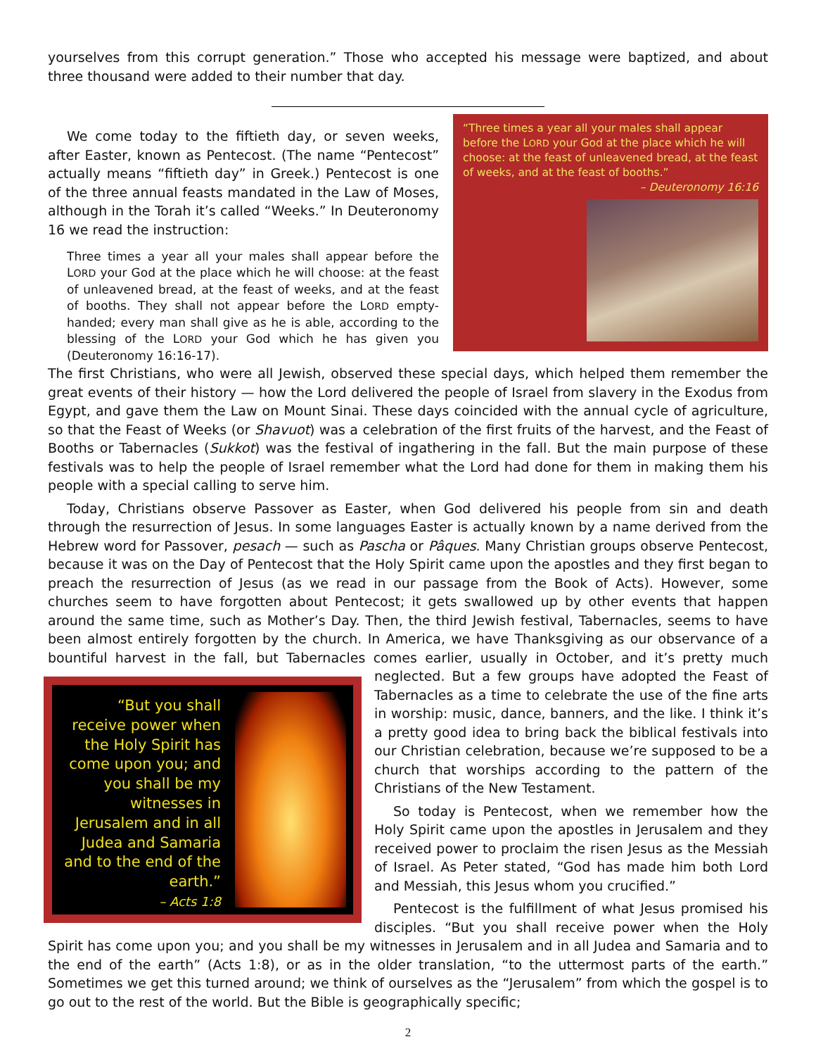yourselves from this corrupt generation.” Those who accepted his message were baptized, and about three thousand were added to their number that day.
We come today to the fiftieth day, or seven weeks, after Easter, known as Pentecost. (The name “Pentecost” actually means “fiftieth day” in Greek.) Pentecost is one of the three annual feasts mandated in the Law of Moses, although in the Torah it’s called “Weeks.” In Deuteronomy 16 we read the instruction:
Three times a year all your males shall appear before the LORD your God at the place which he will choose: at the feast of unleavened bread, at the feast of weeks, and at the feast of booths. They shall not appear before the LORD empty-handed; every man shall give as he is able, according to the blessing of the LORD your God which he has given you (Deuteronomy 16:16-17).
“Three times a year all your males shall appear before the LORD your God at the place which he will choose: at the feast of unleavened bread, at the feast of weeks, and at the feast of booths.”
– Deuteronomy 16:16
The first Christians, who were all Jewish, observed these special days, which helped them remember the great events of their history — how the Lord delivered the people of Israel from slavery in the Exodus from Egypt, and gave them the Law on Mount Sinai. These days coincided with the annual cycle of agriculture, so that the Feast of Weeks (or Shavuot) was a celebration of the first fruits of the harvest, and the Feast of Booths or Tabernacles (Sukkot) was the festival of ingathering in the fall. But the main purpose of these festivals was to help the people of Israel remember what the Lord had done for them in making them his people with a special calling to serve him.
Today, Christians observe Passover as Easter, when God delivered his people from sin and death through the resurrection of Jesus. In some languages Easter is actually known by a name derived from the Hebrew word for Passover, pesach — such as Pascha or Pâques. Many Christian groups observe Pentecost, because it was on the Day of Pentecost that the Holy Spirit came upon the apostles and they first began to preach the resurrection of Jesus (as we read in our passage from the Book of Acts). However, some churches seem to have forgotten about Pentecost; it gets swallowed up by other events that happen around the same time, such as Mother’s Day. Then, the third Jewish festival, Tabernacles, seems to have been almost entirely forgotten by the church. In America, we have Thanksgiving as our observance of a bountiful harvest in the fall, but Tabernacles comes earlier, usually in October, and it’s pretty much neglected. But a few groups have “But you shall receive power when the Holy Spirit has come upon you; and you shall be my witnesses in Jerusalem and in all Judea and Samaria and to the end of the earth.”
– Acts 1:8 adopted the Feast of Tabernacles as a time to celebrate the use of the fine arts in worship: music, dance, banners, and the like. I think it’s a pretty good idea to bring back the biblical festivals into our Christian celebration, because we’re supposed to be a church that worships according to the pattern of the Christians of the New Testament.
So today is Pentecost, when we remember how the Holy Spirit came upon the apostles in Jerusalem and they received power to proclaim the risen Jesus as the Messiah of Israel. As Peter stated, “God has made him both Lord and Messiah, this Jesus whom you crucified.”
Pentecost is the fulfillment of what Jesus promised his disciples. “But you shall receive power when the Holy Spirit has come upon you; and you shall be my witnesses in Jerusalem and in all Judea and Samaria and to the end of the earth” (Acts 1:8), or as in the older translation, “to the uttermost parts of the earth.” Sometimes we get this turned around; we think of ourselves as the “Jerusalem” from which the gospel is to go out to the rest of the world. But the Bible is geographically specific;
2